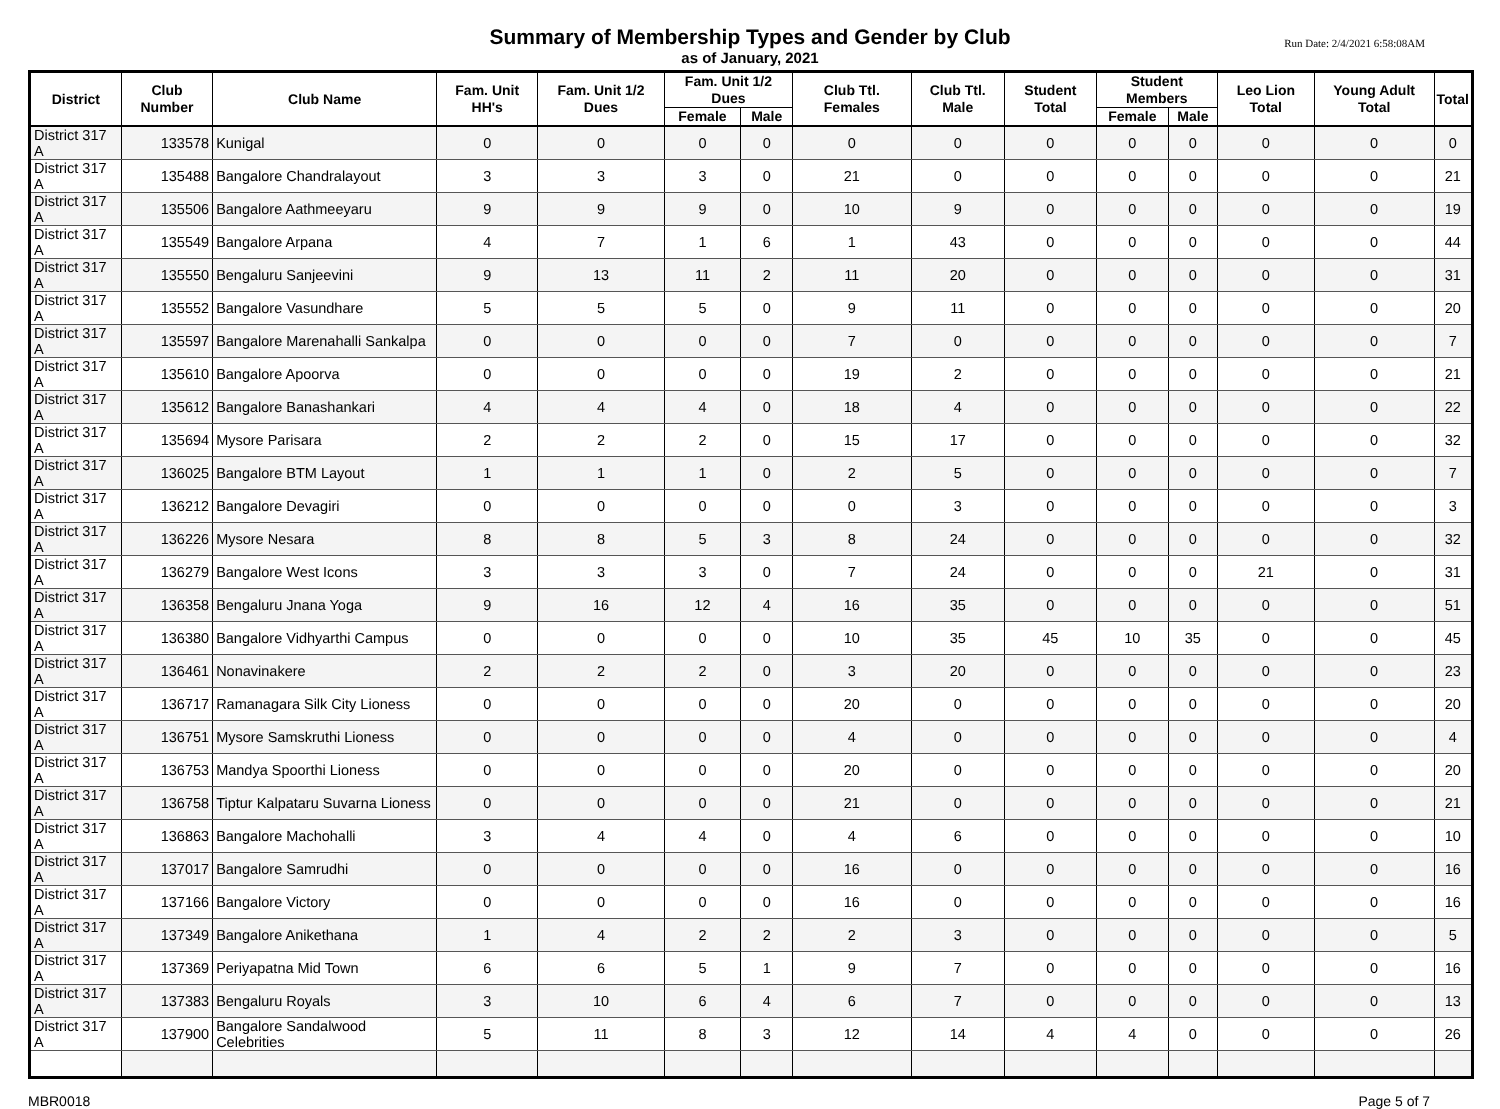Summary of Membership Types and Gender by Club
as of January, 2021
Run Date: 2/4/2021 6:58:08AM
| District | Club Number | Club Name | Fam. Unit HH's | Fam. Unit 1/2 Dues | Fam. Unit 1/2 Dues | | Club Ttl. Females | Club Ttl. Male | Student Total | Student Members | | Leo Lion Total | Young Adult Total | Total |
| --- | --- | --- | --- | --- | --- | --- | --- | --- | --- | --- | --- | --- | --- | --- |
| | | | | | Female | Male | | | | Female | Male | | | |
| District 317 A | 133578 | Kunigal | 0 | 0 | 0 | 0 | 0 | 0 | 0 | 0 | 0 | 0 | 0 | 0 |
| District 317 A | 135488 | Bangalore Chandralayout | 3 | 3 | 3 | 0 | 21 | 0 | 0 | 0 | 0 | 0 | 0 | 21 |
| District 317 A | 135506 | Bangalore Aathmeeyaru | 9 | 9 | 9 | 0 | 10 | 9 | 0 | 0 | 0 | 0 | 0 | 19 |
| District 317 A | 135549 | Bangalore Arpana | 4 | 7 | 1 | 6 | 1 | 43 | 0 | 0 | 0 | 0 | 0 | 44 |
| District 317 A | 135550 | Bengaluru Sanjeevini | 9 | 13 | 11 | 2 | 11 | 20 | 0 | 0 | 0 | 0 | 0 | 31 |
| District 317 A | 135552 | Bangalore Vasundhare | 5 | 5 | 5 | 0 | 9 | 11 | 0 | 0 | 0 | 0 | 0 | 20 |
| District 317 A | 135597 | Bangalore Marenahalli Sankalpa | 0 | 0 | 0 | 0 | 7 | 0 | 0 | 0 | 0 | 0 | 0 | 7 |
| District 317 A | 135610 | Bangalore Apoorva | 0 | 0 | 0 | 0 | 19 | 2 | 0 | 0 | 0 | 0 | 0 | 21 |
| District 317 A | 135612 | Bangalore Banashankari | 4 | 4 | 4 | 0 | 18 | 4 | 0 | 0 | 0 | 0 | 0 | 22 |
| District 317 A | 135694 | Mysore Parisara | 2 | 2 | 2 | 0 | 15 | 17 | 0 | 0 | 0 | 0 | 0 | 32 |
| District 317 A | 136025 | Bangalore BTM Layout | 1 | 1 | 1 | 0 | 2 | 5 | 0 | 0 | 0 | 0 | 0 | 7 |
| District 317 A | 136212 | Bangalore Devagiri | 0 | 0 | 0 | 0 | 0 | 3 | 0 | 0 | 0 | 0 | 0 | 3 |
| District 317 A | 136226 | Mysore Nesara | 8 | 8 | 5 | 3 | 8 | 24 | 0 | 0 | 0 | 0 | 0 | 32 |
| District 317 A | 136279 | Bangalore West Icons | 3 | 3 | 3 | 0 | 7 | 24 | 0 | 0 | 0 | 21 | 0 | 31 |
| District 317 A | 136358 | Bengaluru Jnana Yoga | 9 | 16 | 12 | 4 | 16 | 35 | 0 | 0 | 0 | 0 | 0 | 51 |
| District 317 A | 136380 | Bangalore Vidhyarthi Campus | 0 | 0 | 0 | 0 | 10 | 35 | 45 | 10 | 35 | 0 | 0 | 45 |
| District 317 A | 136461 | Nonavinakere | 2 | 2 | 2 | 0 | 3 | 20 | 0 | 0 | 0 | 0 | 0 | 23 |
| District 317 A | 136717 | Ramanagara Silk City Lioness | 0 | 0 | 0 | 0 | 20 | 0 | 0 | 0 | 0 | 0 | 0 | 20 |
| District 317 A | 136751 | Mysore Samskruthi Lioness | 0 | 0 | 0 | 0 | 4 | 0 | 0 | 0 | 0 | 0 | 0 | 4 |
| District 317 A | 136753 | Mandya Spoorthi Lioness | 0 | 0 | 0 | 0 | 20 | 0 | 0 | 0 | 0 | 0 | 0 | 20 |
| District 317 A | 136758 | Tiptur Kalpataru Suvarna Lioness | 0 | 0 | 0 | 0 | 21 | 0 | 0 | 0 | 0 | 0 | 0 | 21 |
| District 317 A | 136863 | Bangalore Machohalli | 3 | 4 | 4 | 0 | 4 | 6 | 0 | 0 | 0 | 0 | 0 | 10 |
| District 317 A | 137017 | Bangalore Samrudhi | 0 | 0 | 0 | 0 | 16 | 0 | 0 | 0 | 0 | 0 | 0 | 16 |
| District 317 A | 137166 | Bangalore Victory | 0 | 0 | 0 | 0 | 16 | 0 | 0 | 0 | 0 | 0 | 0 | 16 |
| District 317 A | 137349 | Bangalore Anikethana | 1 | 4 | 2 | 2 | 2 | 3 | 0 | 0 | 0 | 0 | 0 | 5 |
| District 317 A | 137369 | Periyapatna Mid Town | 6 | 6 | 5 | 1 | 9 | 7 | 0 | 0 | 0 | 0 | 0 | 16 |
| District 317 A | 137383 | Bengaluru Royals | 3 | 10 | 6 | 4 | 6 | 7 | 0 | 0 | 0 | 0 | 0 | 13 |
| District 317 A | 137900 | Bangalore Sandalwood Celebrities | 5 | 11 | 8 | 3 | 12 | 14 | 4 | 4 | 0 | 0 | 0 | 26 |
MBR0018 Page 5 of 7